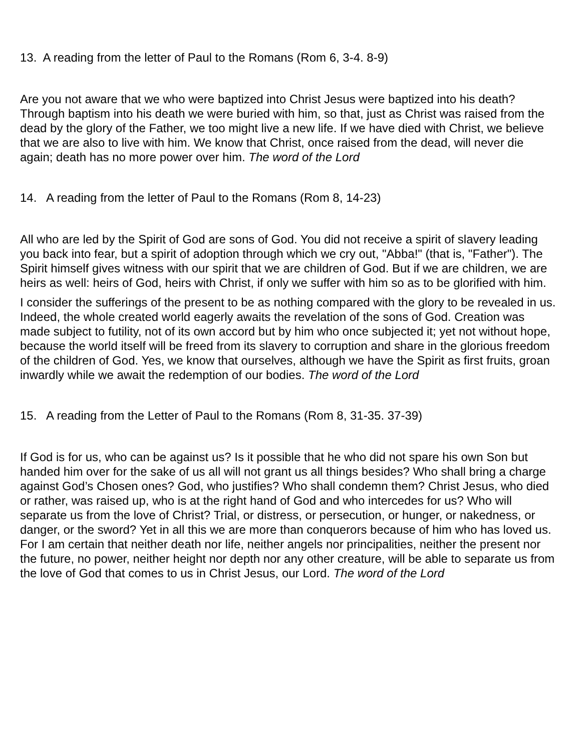13. A reading from the letter of Paul to the Romans (Rom 6, 3-4. 8-9)
Are you not aware that we who were baptized into Christ Jesus were baptized into his death? Through baptism into his death we were buried with him, so that, just as Christ was raised from the dead by the glory of the Father, we too might live a new life. If we have died with Christ, we believe that we are also to live with him. We know that Christ, once raised from the dead, will never die again; death has no more power over him. The word of the Lord
14. A reading from the letter of Paul to the Romans (Rom 8, 14-23)
All who are led by the Spirit of God are sons of God. You did not receive a spirit of slavery leading you back into fear, but a spirit of adoption through which we cry out, "Abba!" (that is, "Father"). The Spirit himself gives witness with our spirit that we are children of God. But if we are children, we are heirs as well: heirs of God, heirs with Christ, if only we suffer with him so as to be glorified with him.
I consider the sufferings of the present to be as nothing compared with the glory to be revealed in us. Indeed, the whole created world eagerly awaits the revelation of the sons of God. Creation was made subject to futility, not of its own accord but by him who once subjected it; yet not without hope, because the world itself will be freed from its slavery to corruption and share in the glorious freedom of the children of God. Yes, we know that ourselves, although we have the Spirit as first fruits, groan inwardly while we await the redemption of our bodies. The word of the Lord
15. A reading from the Letter of Paul to the Romans (Rom 8, 31-35. 37-39)
If God is for us, who can be against us? Is it possible that he who did not spare his own Son but handed him over for the sake of us all will not grant us all things besides? Who shall bring a charge against God’s Chosen ones? God, who justifies? Who shall condemn them? Christ Jesus, who died or rather, was raised up, who is at the right hand of God and who intercedes for us? Who will separate us from the love of Christ? Trial, or distress, or persecution, or hunger, or nakedness, or danger, or the sword? Yet in all this we are more than conquerors because of him who has loved us. For I am certain that neither death nor life, neither angels nor principalities, neither the present nor the future, no power, neither height nor depth nor any other creature, will be able to separate us from the love of God that comes to us in Christ Jesus, our Lord. The word of the Lord